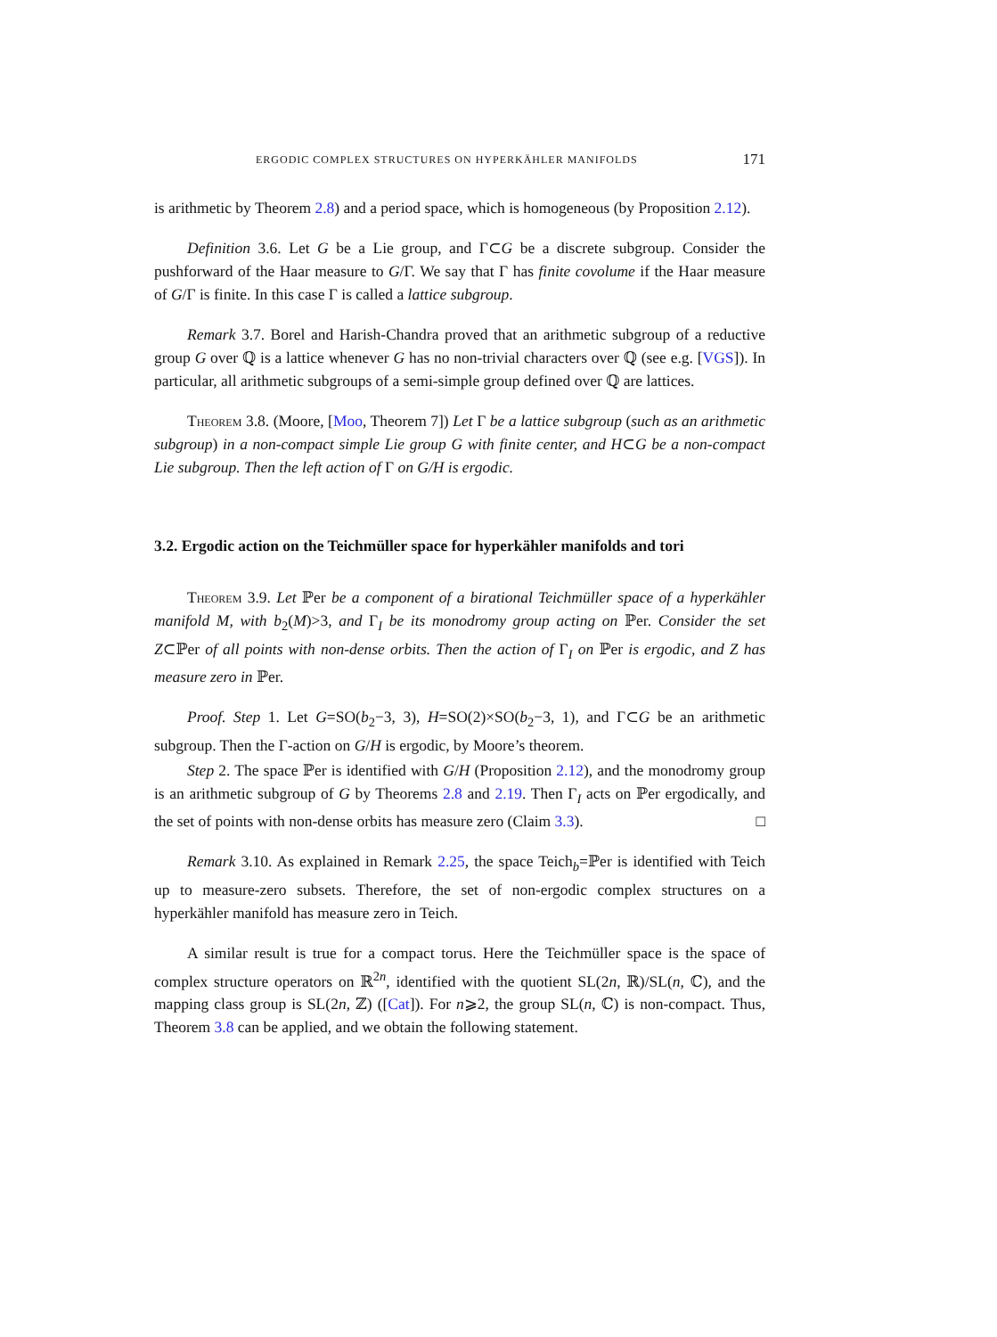ERGODIC COMPLEX STRUCTURES ON HYPERKÄHLER MANIFOLDS 171
is arithmetic by Theorem 2.8) and a period space, which is homogeneous (by Proposition 2.12).
Definition 3.6. Let G be a Lie group, and Γ⊂G be a discrete subgroup. Consider the pushforward of the Haar measure to G/Γ. We say that Γ has finite covolume if the Haar measure of G/Γ is finite. In this case Γ is called a lattice subgroup.
Remark 3.7. Borel and Harish-Chandra proved that an arithmetic subgroup of a reductive group G over ℚ is a lattice whenever G has no non-trivial characters over ℚ (see e.g. [VGS]). In particular, all arithmetic subgroups of a semi-simple group defined over ℚ are lattices.
Theorem 3.8. (Moore, [Moo, Theorem 7]) Let Γ be a lattice subgroup (such as an arithmetic subgroup) in a non-compact simple Lie group G with finite center, and H⊂G be a non-compact Lie subgroup. Then the left action of Γ on G/H is ergodic.
3.2. Ergodic action on the Teichmüller space for hyperkähler manifolds and tori
Theorem 3.9. Let ℙer be a component of a birational Teichmüller space of a hyperkähler manifold M, with b<sub>2</sub>(M)>3, and Γ<sub>I</sub> be its monodromy group acting on ℙer. Consider the set Z⊂ℙer of all points with non-dense orbits. Then the action of Γ<sub>I</sub> on ℙer is ergodic, and Z has measure zero in ℙer.
Proof. Step 1. Let G=SO(b<sub>2</sub>−3, 3), H=SO(2)×SO(b<sub>2</sub>−3, 1), and Γ⊂G be an arithmetic subgroup. Then the Γ-action on G/H is ergodic, by Moore’s theorem.
Step 2. The space ℙer is identified with G/H (Proposition 2.12), and the monodromy group is an arithmetic subgroup of G by Theorems 2.8 and 2.19. Then Γ<sub>I</sub> acts on ℙer ergodically, and the set of points with non-dense orbits has measure zero (Claim 3.3). □
Remark 3.10. As explained in Remark 2.25, the space Teich<sub>b</sub>=ℙer is identified with Teich up to measure-zero subsets. Therefore, the set of non-ergodic complex structures on a hyperkähler manifold has measure zero in Teich.
A similar result is true for a compact torus. Here the Teichmüller space is the space of complex structure operators on ℝ<sup>2n</sup>, identified with the quotient SL(2n, ℝ)/SL(n, ℂ), and the mapping class group is SL(2n, ℤ) ([Cat]). For n⩾2, the group SL(n, ℂ) is non-compact. Thus, Theorem 3.8 can be applied, and we obtain the following statement.